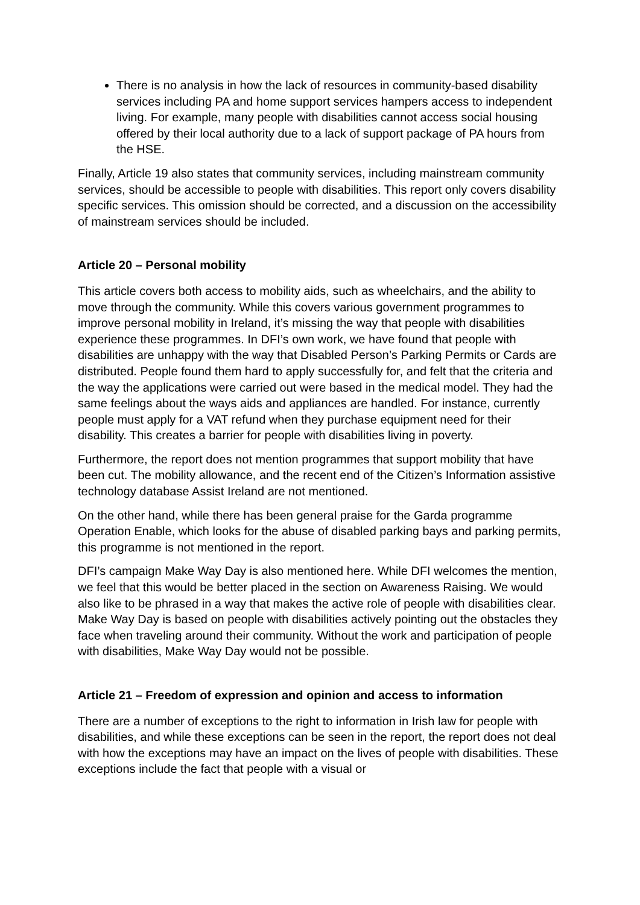There is no analysis in how the lack of resources in community-based disability services including PA and home support services hampers access to independent living. For example, many people with disabilities cannot access social housing offered by their local authority due to a lack of support package of PA hours from the HSE.
Finally, Article 19 also states that community services, including mainstream community services, should be accessible to people with disabilities. This report only covers disability specific services. This omission should be corrected, and a discussion on the accessibility of mainstream services should be included.
Article 20 – Personal mobility
This article covers both access to mobility aids, such as wheelchairs, and the ability to move through the community. While this covers various government programmes to improve personal mobility in Ireland, it’s missing the way that people with disabilities experience these programmes. In DFI’s own work, we have found that people with disabilities are unhappy with the way that Disabled Person’s Parking Permits or Cards are distributed. People found them hard to apply successfully for, and felt that the criteria and the way the applications were carried out were based in the medical model. They had the same feelings about the ways aids and appliances are handled. For instance, currently people must apply for a VAT refund when they purchase equipment need for their disability. This creates a barrier for people with disabilities living in poverty.
Furthermore, the report does not mention programmes that support mobility that have been cut. The mobility allowance, and the recent end of the Citizen’s Information assistive technology database Assist Ireland are not mentioned.
On the other hand, while there has been general praise for the Garda programme Operation Enable, which looks for the abuse of disabled parking bays and parking permits, this programme is not mentioned in the report.
DFI’s campaign Make Way Day is also mentioned here. While DFI welcomes the mention, we feel that this would be better placed in the section on Awareness Raising. We would also like to be phrased in a way that makes the active role of people with disabilities clear. Make Way Day is based on people with disabilities actively pointing out the obstacles they face when traveling around their community. Without the work and participation of people with disabilities, Make Way Day would not be possible.
Article 21 – Freedom of expression and opinion and access to information
There are a number of exceptions to the right to information in Irish law for people with disabilities, and while these exceptions can be seen in the report, the report does not deal with how the exceptions may have an impact on the lives of people with disabilities. These exceptions include the fact that people with a visual or